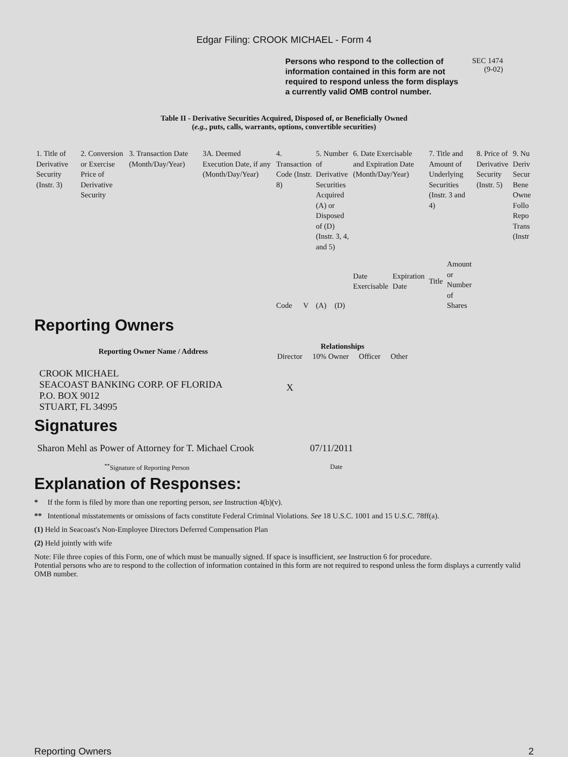Edgar Filing: CROOK MICHAEL - Form 4
Persons who respond to the collection of information contained in this form are not required to respond unless the form displays a currently valid OMB control number.
SEC 1474
(9-02)
Table II - Derivative Securities Acquired, Disposed of, or Beneficially Owned
(e.g., puts, calls, warrants, options, convertible securities)
| 1. Title of Derivative Security (Instr. 3) | 2. Conversion or Exercise Price of Derivative Security | 3. Transaction Date (Month/Day/Year) | 3A. Deemed Execution Date, if any (Month/Day/Year) | 4. Transaction Code (Instr. 8) | | 5. Number of Derivative Securities Acquired (A) or Disposed of (D) (Instr. 3, 4, and 5) | | 6. Date Exercisable and Expiration Date (Month/Day/Year) | | 7. Title and Amount of Underlying Securities (Instr. 3 and 4) | | 8. Price of Derivative Security (Instr. 5) | 9. Nu Deriv Secur Bene Owne Follo Repo Trans (Instr |
| | | | | Code | V | (A) | (D) | Date Exercisable | Expiration Date | Title | Amount or Number of Shares | | |
Reporting Owners
| Reporting Owner Name / Address | Relationships | | | |
| --- | --- | --- | --- | --- |
| | Director | 10% Owner | Officer | Other |
| CROOK MICHAEL SEACOAST BANKING CORP. OF FLORIDA P.O. BOX 9012 STUART, FL 34995 | X | | | |
Signatures
| Sharon Mehl as Power of Attorney for T. Michael Crook | 07/11/2011 |
| <sup>**</sup> Signature of Reporting Person | Date |
Explanation of Responses:
* If the form is filed by more than one reporting person, see Instruction 4(b)(v).
** Intentional misstatements or omissions of facts constitute Federal Criminal Violations. See 18 U.S.C. 1001 and 15 U.S.C. 78ff(a).
(1) Held in Seacoast's Non-Employee Directors Deferred Compensation Plan
(2) Held jointly with wife
Note: File three copies of this Form, one of which must be manually signed. If space is insufficient, see Instruction 6 for procedure.
Potential persons who are to respond to the collection of information contained in this form are not required to respond unless the form displays a currently valid OMB number.
Reporting Owners 2